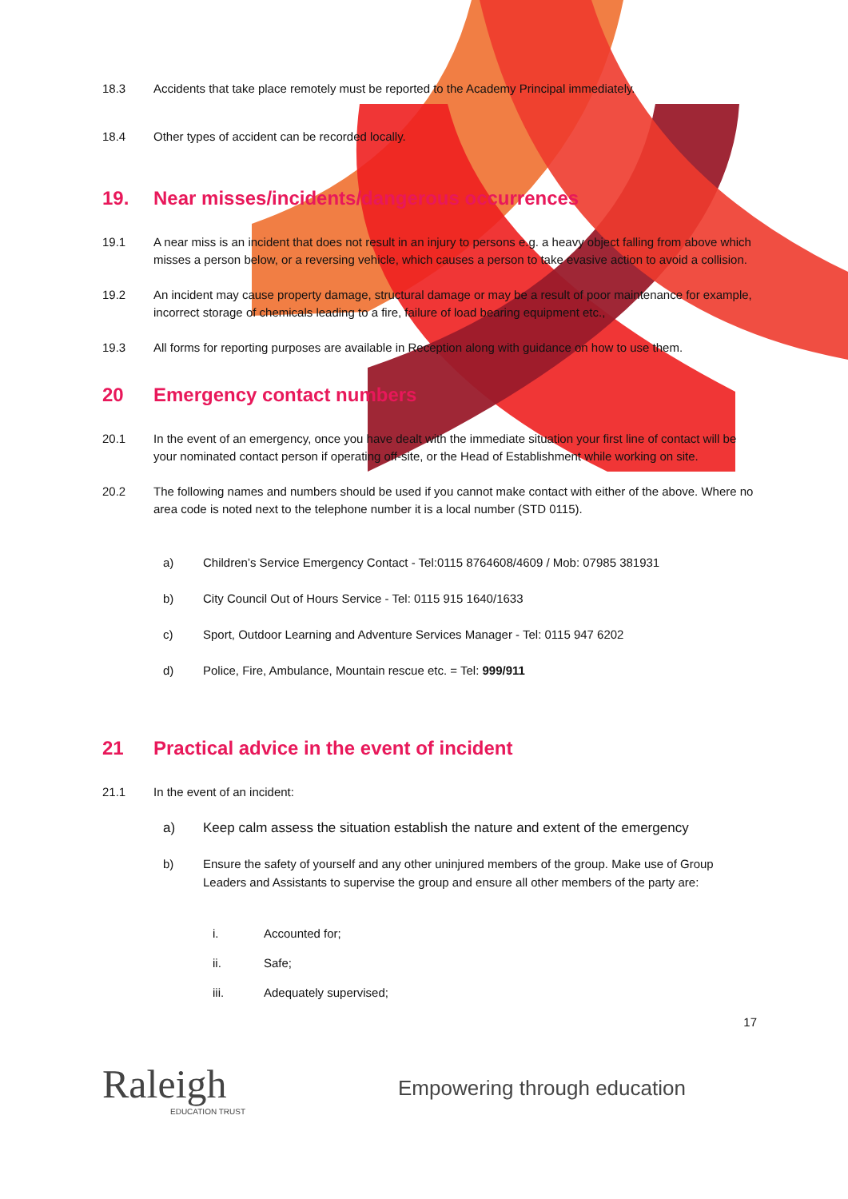18.3 Accidents that take place remotely must be reported to the Academy Principal immediately.
18.4 Other types of accident can be recorded locally.
19. Near misses/incidents/dangerous occurrences
19.1 A near miss is an incident that does not result in an injury to persons e.g. a heavy object falling from above which misses a person below, or a reversing vehicle, which causes a person to take evasive action to avoid a collision.
19.2 An incident may cause property damage, structural damage or may be a result of poor maintenance for example, incorrect storage of chemicals leading to a fire, failure of load bearing equipment etc.,
19.3 All forms for reporting purposes are available in Reception along with guidance on how to use them.
20 Emergency contact numbers
20.1 In the event of an emergency, once you have dealt with the immediate situation your first line of contact will be your nominated contact person if operating off-site, or the Head of Establishment while working on site.
20.2 The following names and numbers should be used if you cannot make contact with either of the above. Where no area code is noted next to the telephone number it is a local number (STD 0115).
a) Children’s Service Emergency Contact - Tel:0115 8764608/4609 / Mob: 07985 381931
b) City Council Out of Hours Service - Tel: 0115 915 1640/1633
c) Sport, Outdoor Learning and Adventure Services Manager - Tel: 0115 947 6202
d) Police, Fire, Ambulance, Mountain rescue etc. = Tel: 999/911
21 Practical advice in the event of incident
21.1 In the event of an incident:
a) Keep calm assess the situation establish the nature and extent of the emergency
b) Ensure the safety of yourself and any other uninjured members of the group. Make use of Group Leaders and Assistants to supervise the group and ensure all other members of the party are:
i. Accounted for;
ii. Safe;
iii. Adequately supervised;
17
Raleigh
EDUCATION TRUST
Empowering through education